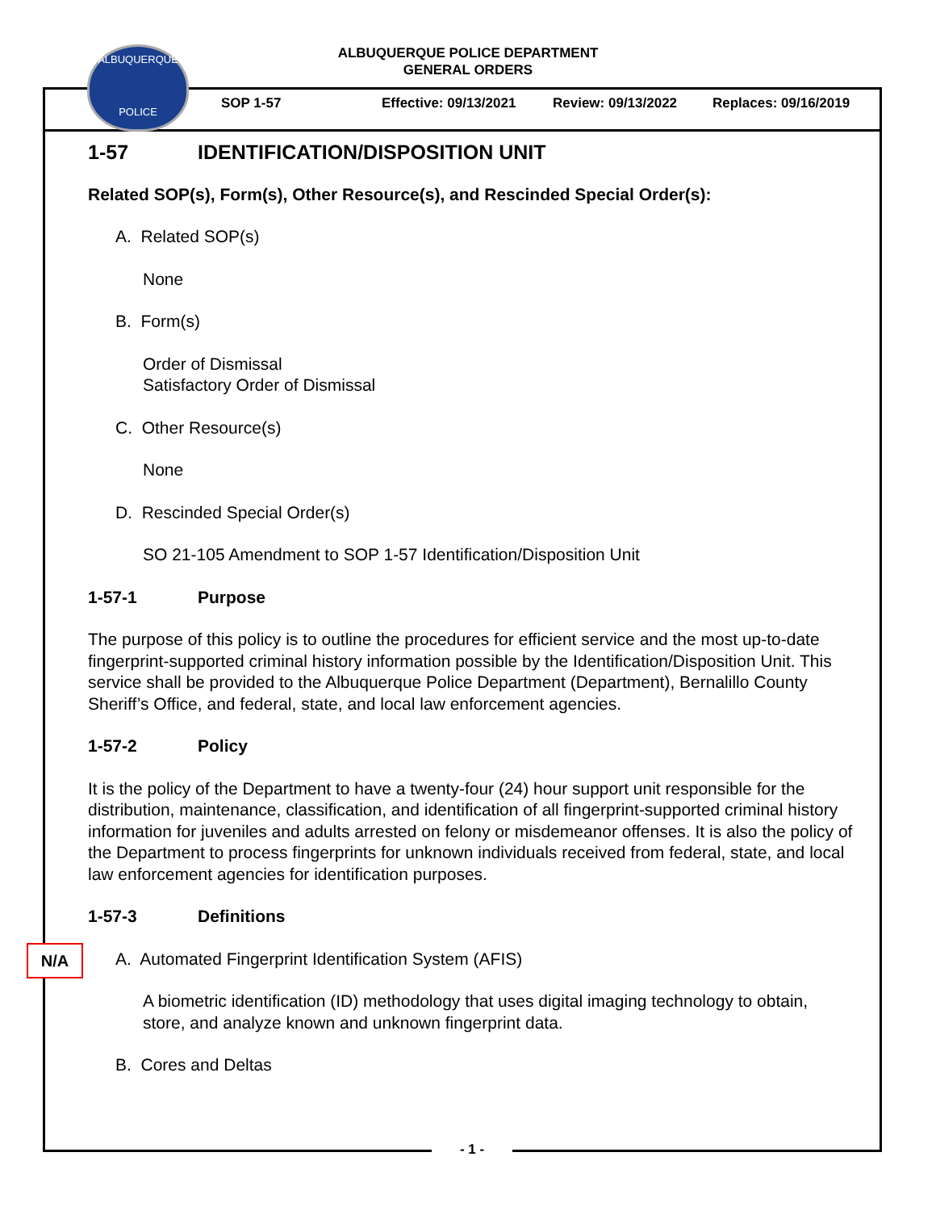ALBUQUERQUE POLICE DEPARTMENT
GENERAL ORDERS
ALBUQUERQUE
POLICE
SOP 1-57 Effective: 09/13/2021 Review: 09/13/2022 Replaces: 09/16/2019
1-57 IDENTIFICATION/DISPOSITION UNIT
Related SOP(s), Form(s), Other Resource(s), and Rescinded Special Order(s):
A. Related SOP(s)
None
B. Form(s)
Order of Dismissal
Satisfactory Order of Dismissal
C. Other Resource(s)
None
D. Rescinded Special Order(s)
SO 21-105 Amendment to SOP 1-57 Identification/Disposition Unit
1-57-1 Purpose
The purpose of this policy is to outline the procedures for efficient service and the most up-to-date fingerprint-supported criminal history information possible by the Identification/Disposition Unit. This service shall be provided to the Albuquerque Police Department (Department), Bernalillo County Sheriff’s Office, and federal, state, and local law enforcement agencies.
1-57-2 Policy
It is the policy of the Department to have a twenty-four (24) hour support unit responsible for the distribution, maintenance, classification, and identification of all fingerprint-supported criminal history information for juveniles and adults arrested on felony or misdemeanor offenses. It is also the policy of the Department to process fingerprints for unknown individuals received from federal, state, and local law enforcement agencies for identification purposes.
1-57-3 Definitions
A. Automated Fingerprint Identification System (AFIS)
A biometric identification (ID) methodology that uses digital imaging technology to obtain, store, and analyze known and unknown fingerprint data.
B. Cores and Deltas
N/A
- 1 -